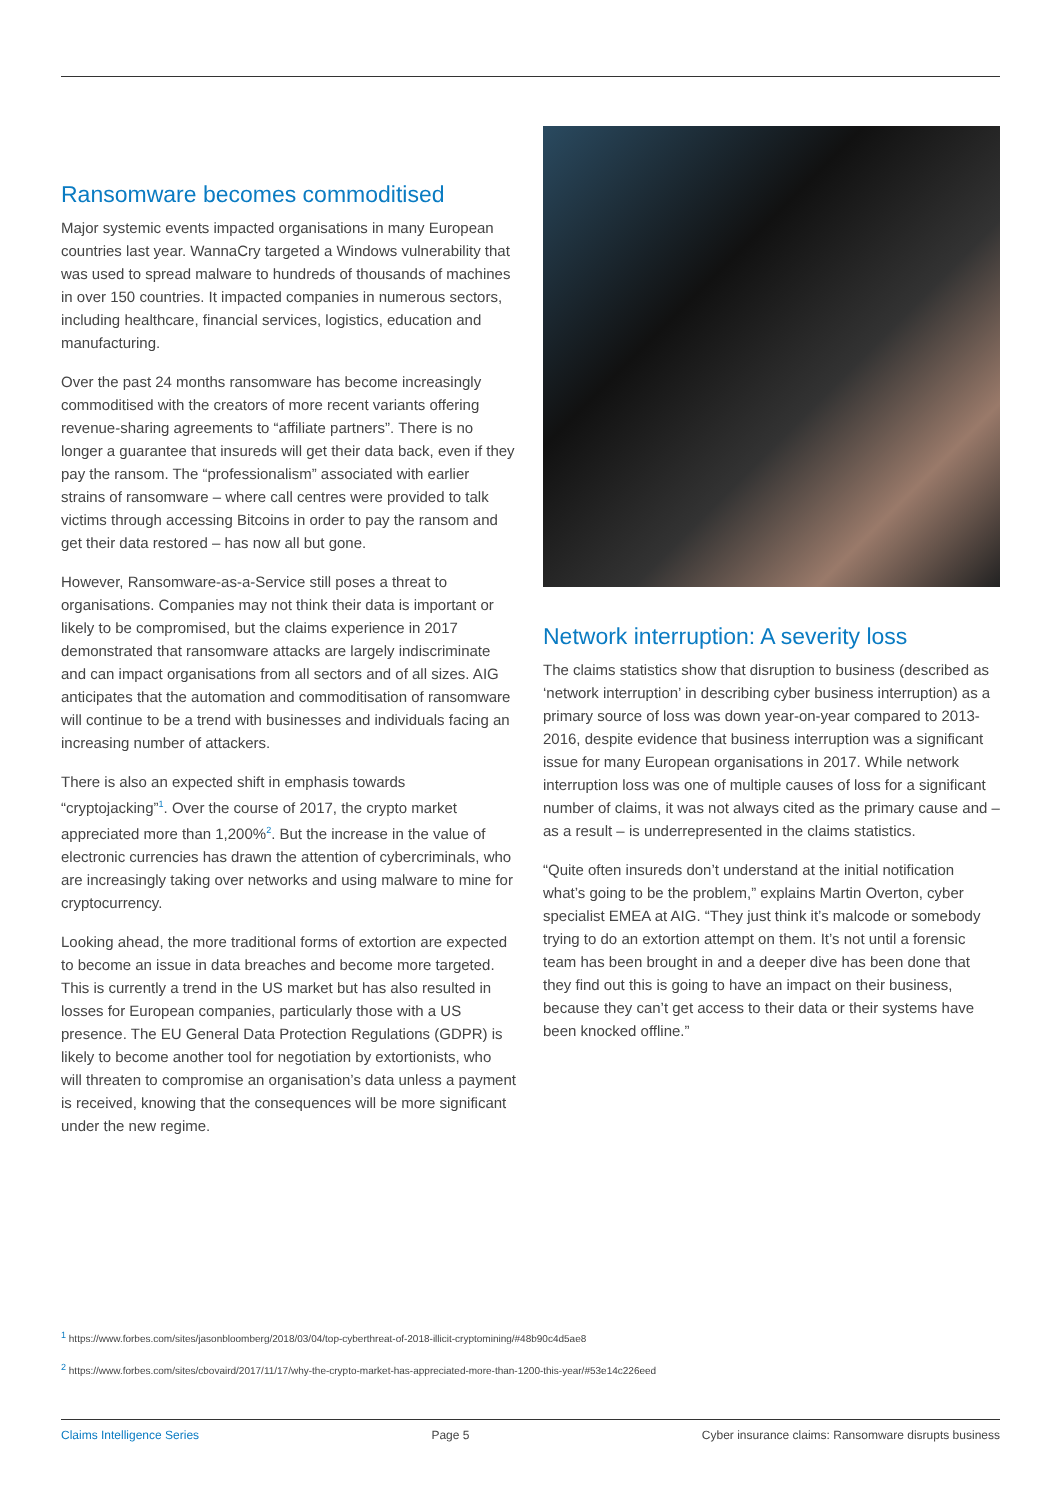Ransomware becomes commoditised
Major systemic events impacted organisations in many European countries last year. WannaCry targeted a Windows vulnerability that was used to spread malware to hundreds of thousands of machines in over 150 countries. It impacted companies in numerous sectors, including healthcare, financial services, logistics, education and manufacturing.
Over the past 24 months ransomware has become increasingly commoditised with the creators of more recent variants offering revenue-sharing agreements to “affiliate partners”. There is no longer a guarantee that insureds will get their data back, even if they pay the ransom. The “professionalism” associated with earlier strains of ransomware – where call centres were provided to talk victims through accessing Bitcoins in order to pay the ransom and get their data restored – has now all but gone.
However, Ransomware-as-a-Service still poses a threat to organisations. Companies may not think their data is important or likely to be compromised, but the claims experience in 2017 demonstrated that ransomware attacks are largely indiscriminate and can impact organisations from all sectors and of all sizes. AIG anticipates that the automation and commoditisation of ransomware will continue to be a trend with businesses and individuals facing an increasing number of attackers.
There is also an expected shift in emphasis towards “cryptojacking”<sup>1</sup>. Over the course of 2017, the crypto market appreciated more than 1,200%<sup>2</sup>. But the increase in the value of electronic currencies has drawn the attention of cybercriminals, who are increasingly taking over networks and using malware to mine for cryptocurrency.
Looking ahead, the more traditional forms of extortion are expected to become an issue in data breaches and become more targeted. This is currently a trend in the US market but has also resulted in losses for European companies, particularly those with a US presence. The EU General Data Protection Regulations (GDPR) is likely to become another tool for negotiation by extortionists, who will threaten to compromise an organisation’s data unless a payment is received, knowing that the consequences will be more significant under the new regime.
Network interruption: A severity loss
The claims statistics show that disruption to business (described as ‘network interruption’ in describing cyber business interruption) as a primary source of loss was down year-on-year compared to 2013-2016, despite evidence that business interruption was a significant issue for many European organisations in 2017. While network interruption loss was one of multiple causes of loss for a significant number of claims, it was not always cited as the primary cause and – as a result – is underrepresented in the claims statistics.
“Quite often insureds don’t understand at the initial notification what’s going to be the problem,” explains Martin Overton, cyber specialist EMEA at AIG. “They just think it’s malcode or somebody trying to do an extortion attempt on them. It’s not until a forensic team has been brought in and a deeper dive has been done that they find out this is going to have an impact on their business, because they can’t get access to their data or their systems have been knocked offline.”
<sup>1</sup> https://www.forbes.com/sites/jasonbloomberg/2018/03/04/top-cyberthreat-of-2018-illicit-cryptomining/#48b90c4d5ae8
<sup>2</sup> https://www.forbes.com/sites/cbovaird/2017/11/17/why-the-crypto-market-has-appreciated-more-than-1200-this-year/#53e14c226eed
Claims Intelligence Series Page 5 Cyber insurance claims: Ransomware disrupts business